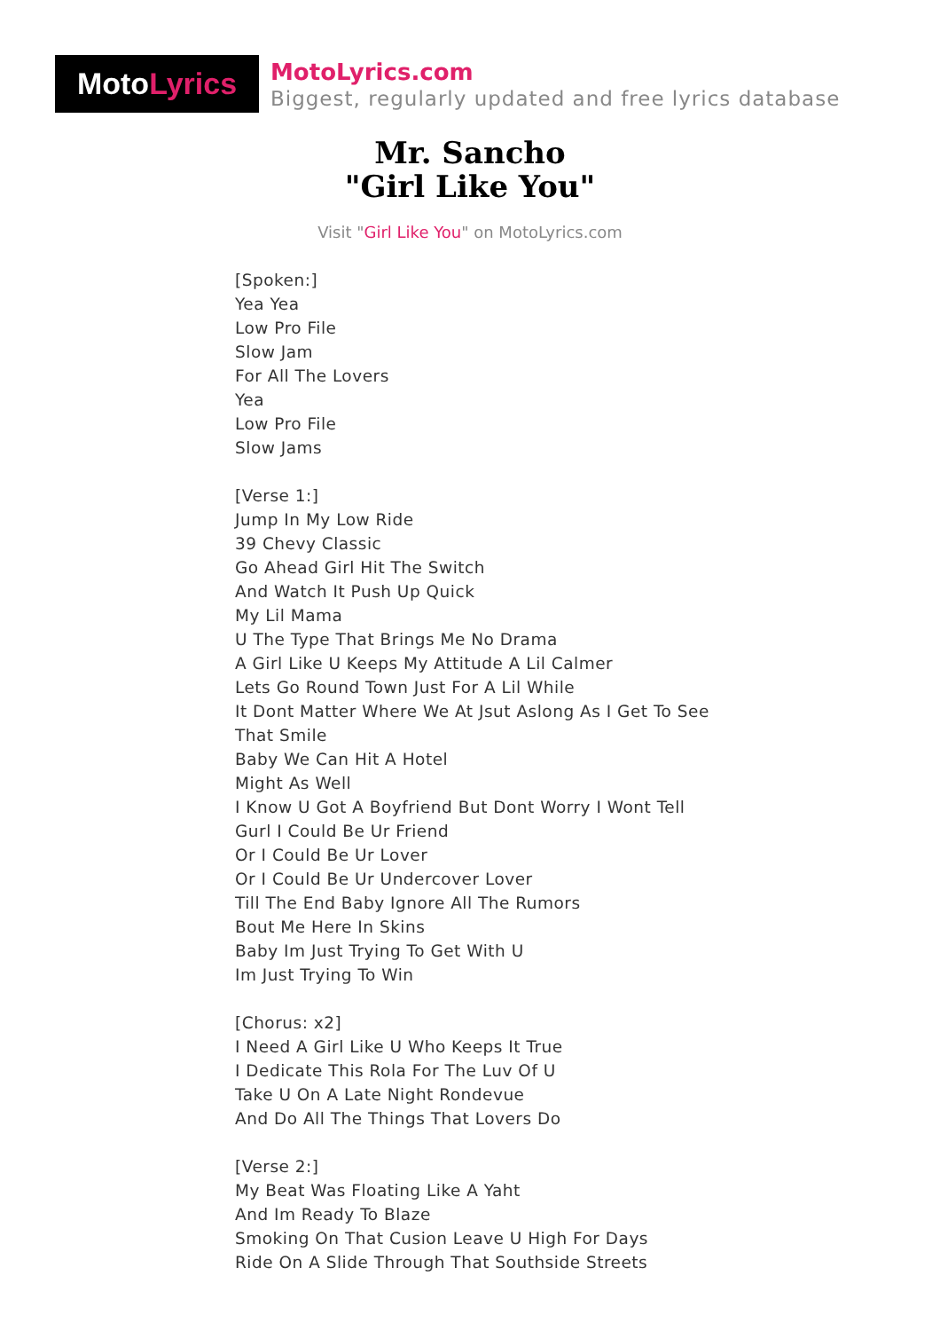Moto Lyrics
MotoLyrics.com
Biggest, regularly updated and free lyrics database
Mr. Sancho
"Girl Like You"
Visit "Girl Like You" on MotoLyrics.com
[Spoken:]
Yea Yea
Low Pro File
Slow Jam
For All The Lovers
Yea
Low Pro File
Slow Jams
[Verse 1:]
Jump In My Low Ride
39 Chevy Classic
Go Ahead Girl Hit The Switch
And Watch It Push Up Quick
My Lil Mama
U The Type That Brings Me No Drama
A Girl Like U Keeps My Attitude A Lil Calmer
Lets Go Round Town Just For A Lil While
It Dont Matter Where We At Jsut Aslong As I Get To See
That Smile
Baby We Can Hit A Hotel
Might As Well
I Know U Got A Boyfriend But Dont Worry I Wont Tell
Gurl I Could Be Ur Friend
Or I Could Be Ur Lover
Or I Could Be Ur Undercover Lover
Till The End Baby Ignore All The Rumors
Bout Me Here In Skins
Baby Im Just Trying To Get With U
Im Just Trying To Win
[Chorus: x2]
I Need A Girl Like U Who Keeps It True
I Dedicate This Rola For The Luv Of U
Take U On A Late Night Rondevue
And Do All The Things That Lovers Do
[Verse 2:]
My Beat Was Floating Like A Yaht
And Im Ready To Blaze
Smoking On That Cusion Leave U High For Days
Ride On A Slide Through That Southside Streets